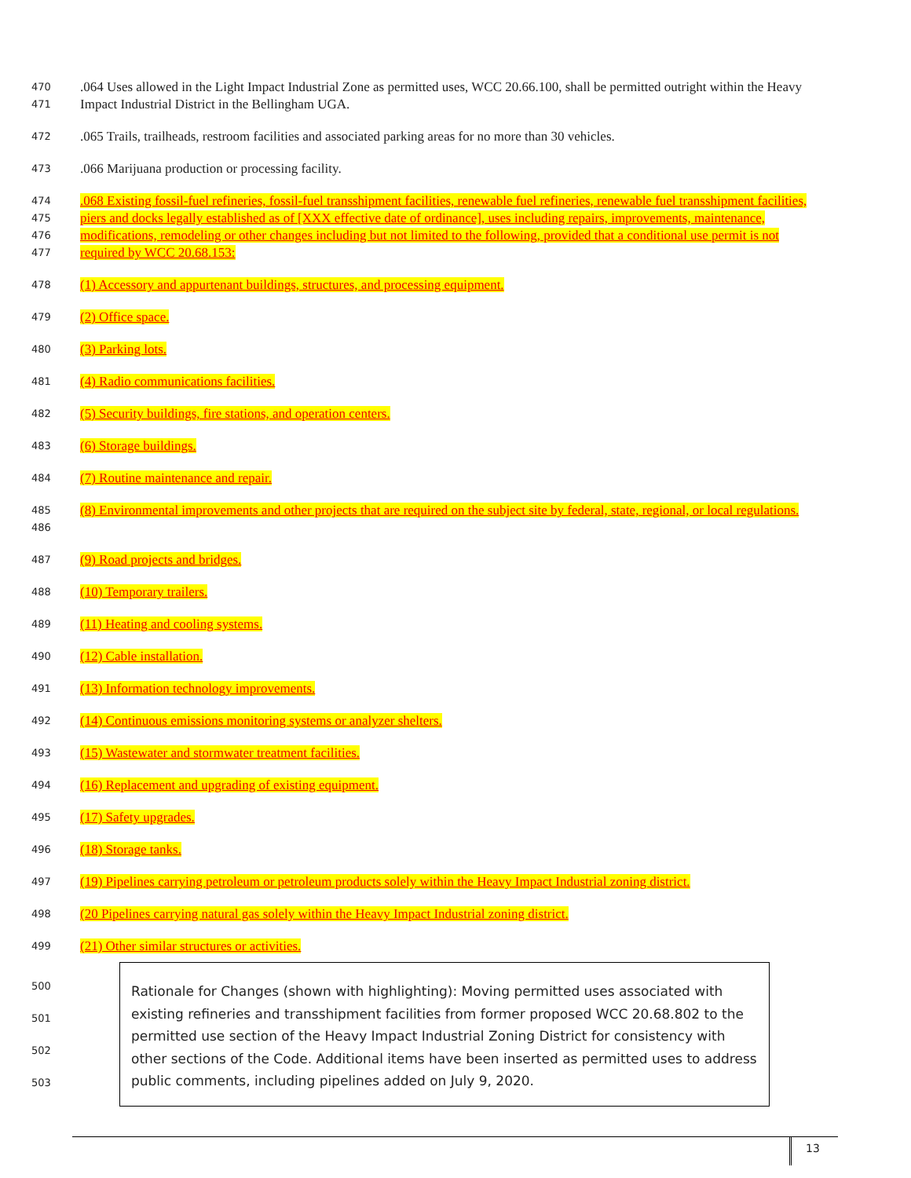470
471
.064 Uses allowed in the Light Impact Industrial Zone as permitted uses, WCC 20.66.100, shall be permitted outright within the Heavy Impact Industrial District in the Bellingham UGA.
472
.065 Trails, trailheads, restroom facilities and associated parking areas for no more than 30 vehicles.
473
.066 Marijuana production or processing facility.
474
475
476
477
.068 Existing fossil-fuel refineries, fossil-fuel transshipment facilities, renewable fuel refineries, renewable fuel transshipment facilities, piers and docks legally established as of [XXX effective date of ordinance], uses including repairs, improvements, maintenance, modifications, remodeling or other changes including but not limited to the following, provided that a conditional use permit is not required by WCC 20.68.153:
478
(1) Accessory and appurtenant buildings, structures, and processing equipment.
479
(2) Office space.
480
(3) Parking lots.
481
(4) Radio communications facilities.
482
(5) Security buildings, fire stations, and operation centers.
483
(6) Storage buildings.
484
(7) Routine maintenance and repair.
485
486
(8) Environmental improvements and other projects that are required on the subject site by federal, state, regional, or local regulations.
487
(9) Road projects and bridges.
488
(10) Temporary trailers.
489
(11) Heating and cooling systems.
490
(12) Cable installation.
491
(13) Information technology improvements.
492
(14) Continuous emissions monitoring systems or analyzer shelters.
493
(15) Wastewater and stormwater treatment facilities.
494
(16) Replacement and upgrading of existing equipment.
495
(17) Safety upgrades.
496
(18) Storage tanks.
497
(19) Pipelines carrying petroleum or petroleum products solely within the Heavy Impact Industrial zoning district.
498
(20 Pipelines carrying natural gas solely within the Heavy Impact Industrial zoning district.
499
(21) Other similar structures or activities.
500
501
502
503
Rationale for Changes (shown with highlighting): Moving permitted uses associated with existing refineries and transshipment facilities from former proposed WCC 20.68.802 to the permitted use section of the Heavy Impact Industrial Zoning District for consistency with other sections of the Code. Additional items have been inserted as permitted uses to address public comments, including pipelines added on July 9, 2020.
13